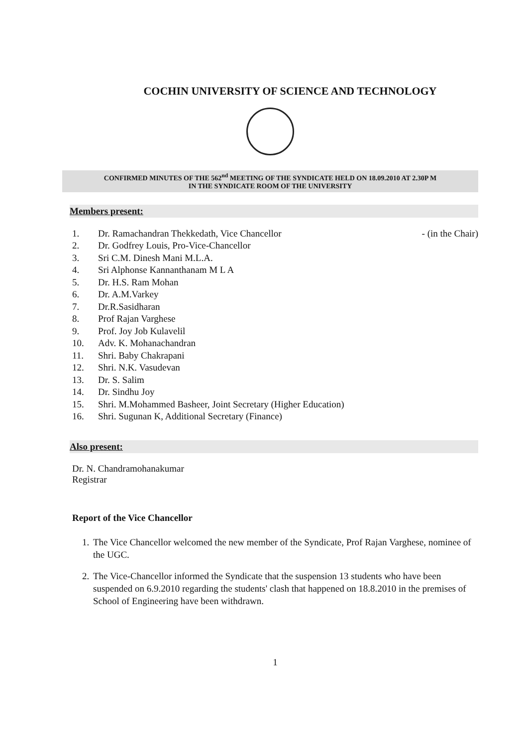COCHIN UNIVERSITY OF SCIENCE AND TECHNOLOGY
CONFIRMED MINUTES OF THE 562<sup>nd</sup> MEETING OF THE SYNDICATE HELD ON 18.09.2010 AT 2.30P M
IN THE SYNDICATE ROOM OF THE UNIVERSITY
Members present:
1. Dr. Ramachandran Thekkedath, Vice Chancellor - (in the Chair)
2. Dr. Godfrey Louis, Pro-Vice-Chancellor
3. Sri C.M. Dinesh Mani M.L.A.
4. Sri Alphonse Kannanthanam M L A
5. Dr. H.S. Ram Mohan
6. Dr. A.M.Varkey
7. Dr.R.Sasidharan
8. Prof Rajan Varghese
9. Prof. Joy Job Kulavelil
10. Adv. K. Mohanachandran
11. Shri. Baby Chakrapani
12. Shri. N.K. Vasudevan
13. Dr. S. Salim
14. Dr. Sindhu Joy
15. Shri. M.Mohammed Basheer, Joint Secretary (Higher Education)
16. Shri. Sugunan K, Additional Secretary (Finance)
Also present:
Dr. N. Chandramohanakumar
Registrar
Report of the Vice Chancellor
1. The Vice Chancellor welcomed the new member of the Syndicate, Prof Rajan Varghese, nominee of the UGC.
2. The Vice-Chancellor informed the Syndicate that the suspension 13 students who have been suspended on 6.9.2010 regarding the students' clash that happened on 18.8.2010 in the premises of School of Engineering have been withdrawn.
1